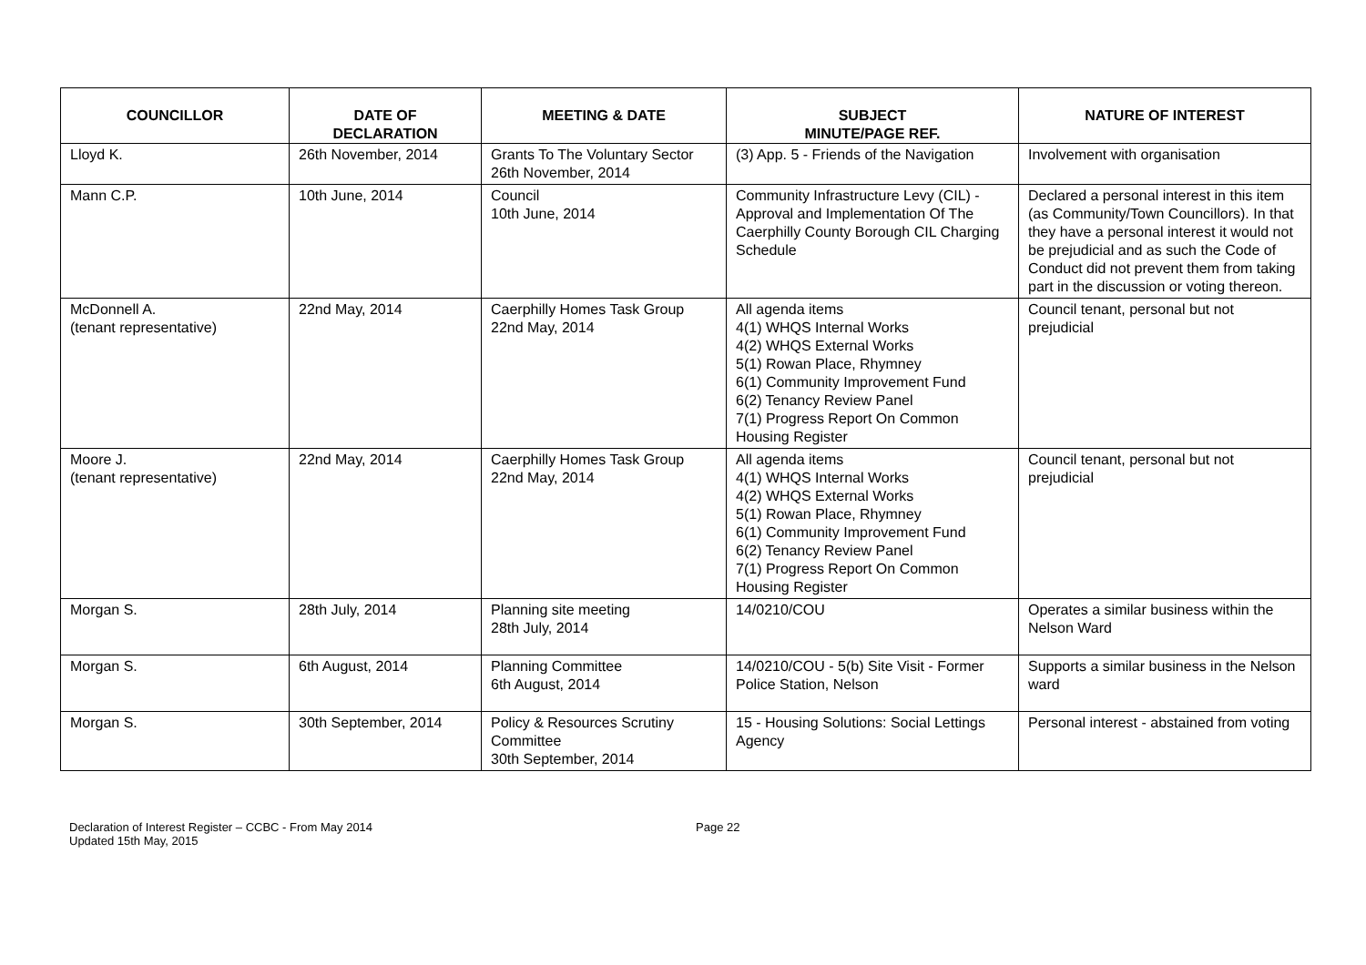| COUNCILLOR | DATE OF DECLARATION | MEETING & DATE | SUBJECT MINUTE/PAGE REF. | NATURE OF INTEREST |
| --- | --- | --- | --- | --- |
| Lloyd K. | 26th November, 2014 | Grants To The Voluntary Sector 26th November, 2014 | (3) App. 5 - Friends of the Navigation | Involvement with organisation |
| Mann C.P. | 10th June, 2014 | Council 10th June, 2014 | Community Infrastructure Levy (CIL) - Approval and Implementation Of The Caerphilly County Borough CIL Charging Schedule | Declared a personal interest in this item (as Community/Town Councillors). In that they have a personal interest it would not be prejudicial and as such the Code of Conduct did not prevent them from taking part in the discussion or voting thereon. |
| McDonnell A. (tenant representative) | 22nd May, 2014 | Caerphilly Homes Task Group 22nd May, 2014 | All agenda items 4(1) WHQS Internal Works 4(2) WHQS External Works 5(1) Rowan Place, Rhymney 6(1) Community Improvement Fund 6(2) Tenancy Review Panel 7(1) Progress Report On Common Housing Register | Council tenant, personal but not prejudicial |
| Moore J. (tenant representative) | 22nd May, 2014 | Caerphilly Homes Task Group 22nd May, 2014 | All agenda items 4(1) WHQS Internal Works 4(2) WHQS External Works 5(1) Rowan Place, Rhymney 6(1) Community Improvement Fund 6(2) Tenancy Review Panel 7(1) Progress Report On Common Housing Register | Council tenant, personal but not prejudicial |
| Morgan S. | 28th July, 2014 | Planning site meeting 28th July, 2014 | 14/0210/COU | Operates a similar business within the Nelson Ward |
| Morgan S. | 6th August, 2014 | Planning Committee 6th August, 2014 | 14/0210/COU - 5(b) Site Visit - Former Police Station, Nelson | Supports a similar business in the Nelson ward |
| Morgan S. | 30th September, 2014 | Policy & Resources Scrutiny Committee 30th September, 2014 | 15 - Housing Solutions: Social Lettings Agency | Personal interest - abstained from voting |
Declaration of Interest Register – CCBC - From May 2014
Updated 15th May, 2015
Page 22